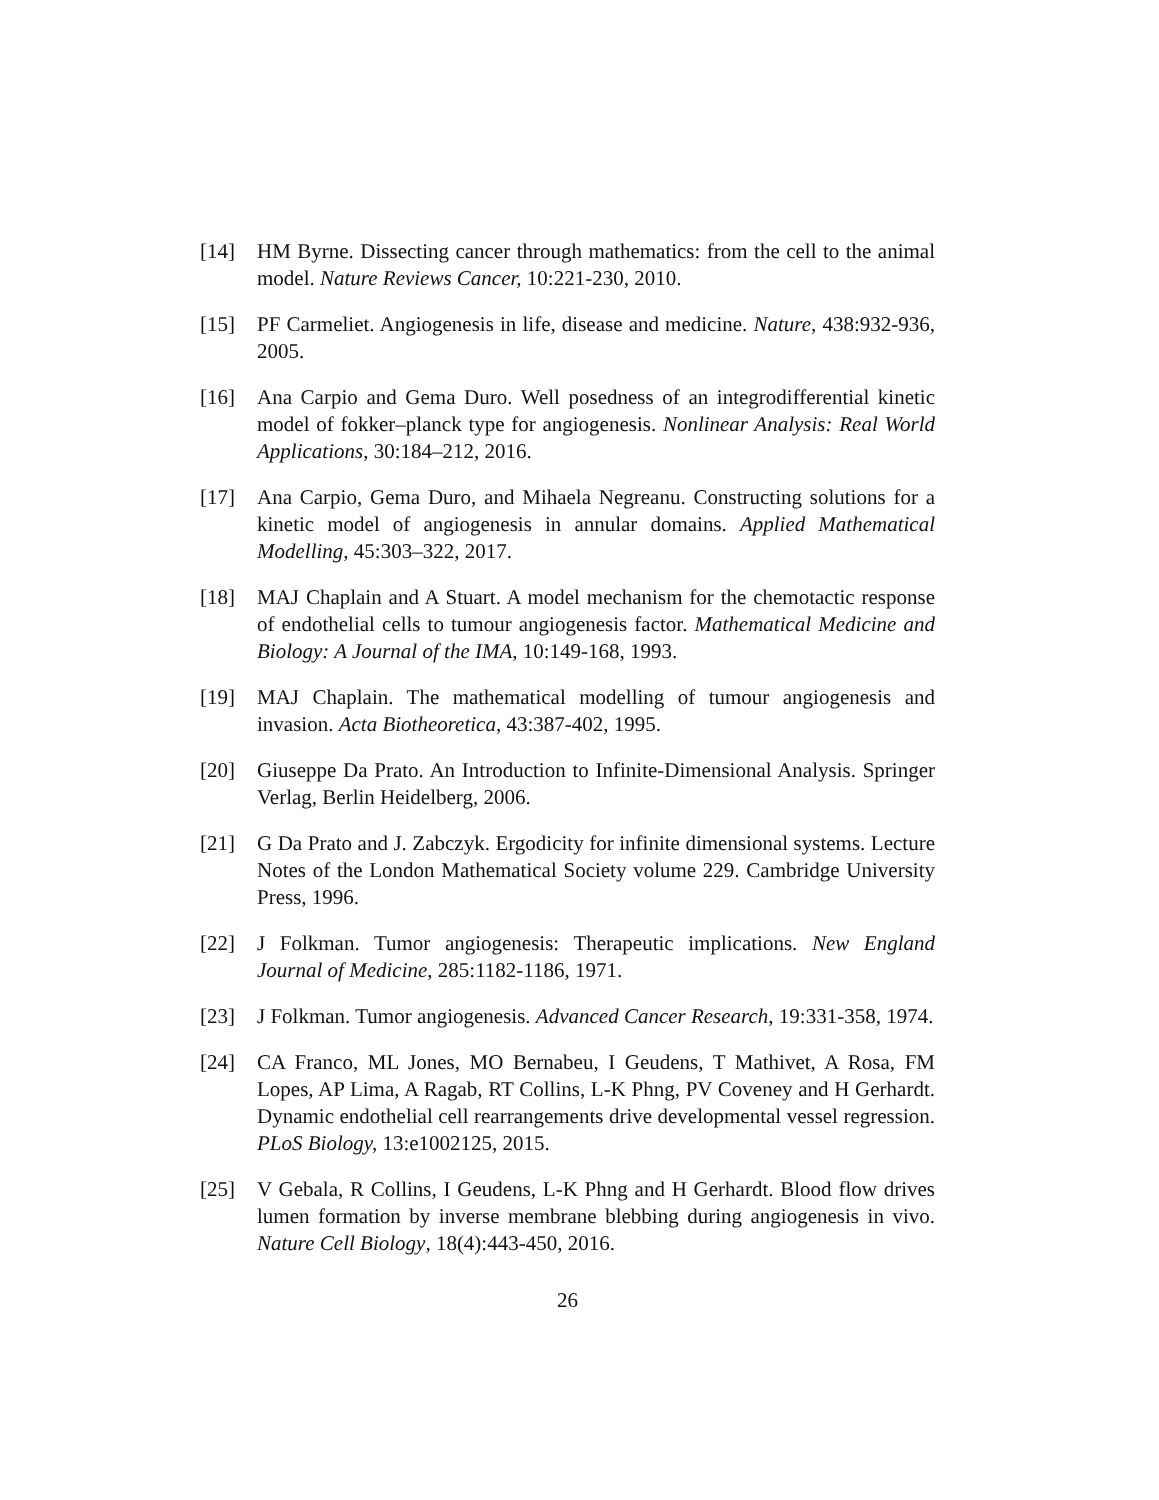[14] HM Byrne. Dissecting cancer through mathematics: from the cell to the animal model. Nature Reviews Cancer, 10:221-230, 2010.
[15] PF Carmeliet. Angiogenesis in life, disease and medicine. Nature, 438:932-936, 2005.
[16] Ana Carpio and Gema Duro. Well posedness of an integrodifferential kinetic model of fokker–planck type for angiogenesis. Nonlinear Analysis: Real World Applications, 30:184–212, 2016.
[17] Ana Carpio, Gema Duro, and Mihaela Negreanu. Constructing solutions for a kinetic model of angiogenesis in annular domains. Applied Mathematical Modelling, 45:303–322, 2017.
[18] MAJ Chaplain and A Stuart. A model mechanism for the chemotactic response of endothelial cells to tumour angiogenesis factor. Mathematical Medicine and Biology: A Journal of the IMA, 10:149-168, 1993.
[19] MAJ Chaplain. The mathematical modelling of tumour angiogenesis and invasion. Acta Biotheoretica, 43:387-402, 1995.
[20] Giuseppe Da Prato. An Introduction to Infinite-Dimensional Analysis. Springer Verlag, Berlin Heidelberg, 2006.
[21] G Da Prato and J. Zabczyk. Ergodicity for infinite dimensional systems. Lecture Notes of the London Mathematical Society volume 229. Cambridge University Press, 1996.
[22] J Folkman. Tumor angiogenesis: Therapeutic implications. New England Journal of Medicine, 285:1182-1186, 1971.
[23] J Folkman. Tumor angiogenesis. Advanced Cancer Research, 19:331-358, 1974.
[24] CA Franco, ML Jones, MO Bernabeu, I Geudens, T Mathivet, A Rosa, FM Lopes, AP Lima, A Ragab, RT Collins, L-K Phng, PV Coveney and H Gerhardt. Dynamic endothelial cell rearrangements drive developmental vessel regression. PLoS Biology, 13:e1002125, 2015.
[25] V Gebala, R Collins, I Geudens, L-K Phng and H Gerhardt. Blood flow drives lumen formation by inverse membrane blebbing during angiogenesis in vivo. Nature Cell Biology, 18(4):443-450, 2016.
26